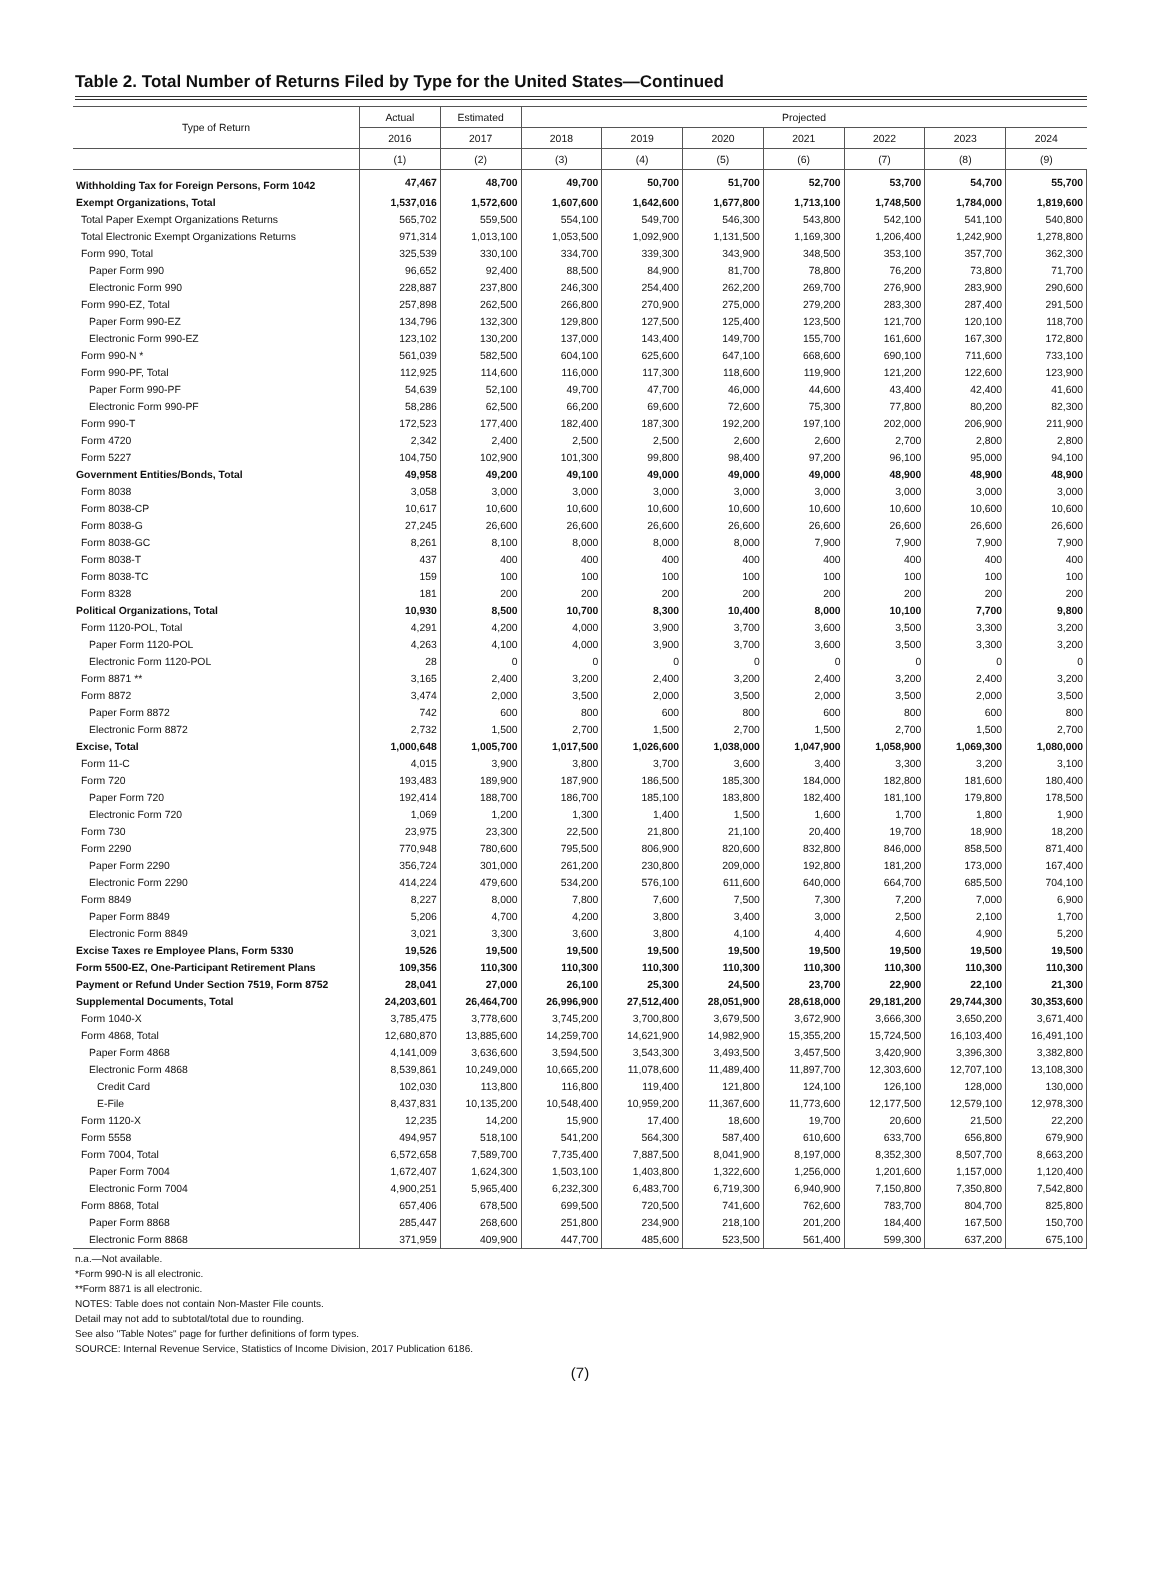Table 2. Total Number of Returns Filed by Type for the United States—Continued
| Type of Return | Actual | Estimated | Projected | | | | | | |
| --- | --- | --- | --- | --- | --- | --- | --- | --- | --- |
| | 2016 | 2017 | 2018 | 2019 | 2020 | 2021 | 2022 | 2023 | 2024 |
| | (1) | (2) | (3) | (4) | (5) | (6) | (7) | (8) | (9) |
| Withholding Tax for Foreign Persons, Form 1042 | 47,467 | 48,700 | 49,700 | 50,700 | 51,700 | 52,700 | 53,700 | 54,700 | 55,700 |
| Exempt Organizations, Total | 1,537,016 | 1,572,600 | 1,607,600 | 1,642,600 | 1,677,800 | 1,713,100 | 1,748,500 | 1,784,000 | 1,819,600 |
| Total Paper Exempt Organizations Returns | 565,702 | 559,500 | 554,100 | 549,700 | 546,300 | 543,800 | 542,100 | 541,100 | 540,800 |
| Total Electronic Exempt Organizations Returns | 971,314 | 1,013,100 | 1,053,500 | 1,092,900 | 1,131,500 | 1,169,300 | 1,206,400 | 1,242,900 | 1,278,800 |
| Form 990, Total | 325,539 | 330,100 | 334,700 | 339,300 | 343,900 | 348,500 | 353,100 | 357,700 | 362,300 |
| Paper Form 990 | 96,652 | 92,400 | 88,500 | 84,900 | 81,700 | 78,800 | 76,200 | 73,800 | 71,700 |
| Electronic Form 990 | 228,887 | 237,800 | 246,300 | 254,400 | 262,200 | 269,700 | 276,900 | 283,900 | 290,600 |
| Form 990-EZ, Total | 257,898 | 262,500 | 266,800 | 270,900 | 275,000 | 279,200 | 283,300 | 287,400 | 291,500 |
| Paper Form 990-EZ | 134,796 | 132,300 | 129,800 | 127,500 | 125,400 | 123,500 | 121,700 | 120,100 | 118,700 |
| Electronic Form 990-EZ | 123,102 | 130,200 | 137,000 | 143,400 | 149,700 | 155,700 | 161,600 | 167,300 | 172,800 |
| Form 990-N * | 561,039 | 582,500 | 604,100 | 625,600 | 647,100 | 668,600 | 690,100 | 711,600 | 733,100 |
| Form 990-PF, Total | 112,925 | 114,600 | 116,000 | 117,300 | 118,600 | 119,900 | 121,200 | 122,600 | 123,900 |
| Paper Form 990-PF | 54,639 | 52,100 | 49,700 | 47,700 | 46,000 | 44,600 | 43,400 | 42,400 | 41,600 |
| Electronic Form 990-PF | 58,286 | 62,500 | 66,200 | 69,600 | 72,600 | 75,300 | 77,800 | 80,200 | 82,300 |
| Form 990-T | 172,523 | 177,400 | 182,400 | 187,300 | 192,200 | 197,100 | 202,000 | 206,900 | 211,900 |
| Form 4720 | 2,342 | 2,400 | 2,500 | 2,500 | 2,600 | 2,600 | 2,700 | 2,800 | 2,800 |
| Form 5227 | 104,750 | 102,900 | 101,300 | 99,800 | 98,400 | 97,200 | 96,100 | 95,000 | 94,100 |
| Government Entities/Bonds, Total | 49,958 | 49,200 | 49,100 | 49,000 | 49,000 | 49,000 | 48,900 | 48,900 | 48,900 |
| Form 8038 | 3,058 | 3,000 | 3,000 | 3,000 | 3,000 | 3,000 | 3,000 | 3,000 | 3,000 |
| Form 8038-CP | 10,617 | 10,600 | 10,600 | 10,600 | 10,600 | 10,600 | 10,600 | 10,600 | 10,600 |
| Form 8038-G | 27,245 | 26,600 | 26,600 | 26,600 | 26,600 | 26,600 | 26,600 | 26,600 | 26,600 |
| Form 8038-GC | 8,261 | 8,100 | 8,000 | 8,000 | 8,000 | 7,900 | 7,900 | 7,900 | 7,900 |
| Form 8038-T | 437 | 400 | 400 | 400 | 400 | 400 | 400 | 400 | 400 |
| Form 8038-TC | 159 | 100 | 100 | 100 | 100 | 100 | 100 | 100 | 100 |
| Form 8328 | 181 | 200 | 200 | 200 | 200 | 200 | 200 | 200 | 200 |
| Political Organizations, Total | 10,930 | 8,500 | 10,700 | 8,300 | 10,400 | 8,000 | 10,100 | 7,700 | 9,800 |
| Form 1120-POL, Total | 4,291 | 4,200 | 4,000 | 3,900 | 3,700 | 3,600 | 3,500 | 3,300 | 3,200 |
| Paper Form 1120-POL | 4,263 | 4,100 | 4,000 | 3,900 | 3,700 | 3,600 | 3,500 | 3,300 | 3,200 |
| Electronic Form 1120-POL | 28 | 0 | 0 | 0 | 0 | 0 | 0 | 0 | 0 |
| Form 8871 ** | 3,165 | 2,400 | 3,200 | 2,400 | 3,200 | 2,400 | 3,200 | 2,400 | 3,200 |
| Form 8872 | 3,474 | 2,000 | 3,500 | 2,000 | 3,500 | 2,000 | 3,500 | 2,000 | 3,500 |
| Paper Form 8872 | 742 | 600 | 800 | 600 | 800 | 600 | 800 | 600 | 800 |
| Electronic Form 8872 | 2,732 | 1,500 | 2,700 | 1,500 | 2,700 | 1,500 | 2,700 | 1,500 | 2,700 |
| Excise, Total | 1,000,648 | 1,005,700 | 1,017,500 | 1,026,600 | 1,038,000 | 1,047,900 | 1,058,900 | 1,069,300 | 1,080,000 |
| Form 11-C | 4,015 | 3,900 | 3,800 | 3,700 | 3,600 | 3,400 | 3,300 | 3,200 | 3,100 |
| Form 720 | 193,483 | 189,900 | 187,900 | 186,500 | 185,300 | 184,000 | 182,800 | 181,600 | 180,400 |
| Paper Form 720 | 192,414 | 188,700 | 186,700 | 185,100 | 183,800 | 182,400 | 181,100 | 179,800 | 178,500 |
| Electronic Form 720 | 1,069 | 1,200 | 1,300 | 1,400 | 1,500 | 1,600 | 1,700 | 1,800 | 1,900 |
| Form 730 | 23,975 | 23,300 | 22,500 | 21,800 | 21,100 | 20,400 | 19,700 | 18,900 | 18,200 |
| Form 2290 | 770,948 | 780,600 | 795,500 | 806,900 | 820,600 | 832,800 | 846,000 | 858,500 | 871,400 |
| Paper Form 2290 | 356,724 | 301,000 | 261,200 | 230,800 | 209,000 | 192,800 | 181,200 | 173,000 | 167,400 |
| Electronic Form 2290 | 414,224 | 479,600 | 534,200 | 576,100 | 611,600 | 640,000 | 664,700 | 685,500 | 704,100 |
| Form 8849 | 8,227 | 8,000 | 7,800 | 7,600 | 7,500 | 7,300 | 7,200 | 7,000 | 6,900 |
| Paper Form 8849 | 5,206 | 4,700 | 4,200 | 3,800 | 3,400 | 3,000 | 2,500 | 2,100 | 1,700 |
| Electronic Form 8849 | 3,021 | 3,300 | 3,600 | 3,800 | 4,100 | 4,400 | 4,600 | 4,900 | 5,200 |
| Excise Taxes re Employee Plans, Form 5330 | 19,526 | 19,500 | 19,500 | 19,500 | 19,500 | 19,500 | 19,500 | 19,500 | 19,500 |
| Form 5500-EZ, One-Participant Retirement Plans | 109,356 | 110,300 | 110,300 | 110,300 | 110,300 | 110,300 | 110,300 | 110,300 | 110,300 |
| Payment or Refund Under Section 7519, Form 8752 | 28,041 | 27,000 | 26,100 | 25,300 | 24,500 | 23,700 | 22,900 | 22,100 | 21,300 |
| Supplemental Documents, Total | 24,203,601 | 26,464,700 | 26,996,900 | 27,512,400 | 28,051,900 | 28,618,000 | 29,181,200 | 29,744,300 | 30,353,600 |
| Form 1040-X | 3,785,475 | 3,778,600 | 3,745,200 | 3,700,800 | 3,679,500 | 3,672,900 | 3,666,300 | 3,650,200 | 3,671,400 |
| Form 4868, Total | 12,680,870 | 13,885,600 | 14,259,700 | 14,621,900 | 14,982,900 | 15,355,200 | 15,724,500 | 16,103,400 | 16,491,100 |
| Paper Form 4868 | 4,141,009 | 3,636,600 | 3,594,500 | 3,543,300 | 3,493,500 | 3,457,500 | 3,420,900 | 3,396,300 | 3,382,800 |
| Electronic Form 4868 | 8,539,861 | 10,249,000 | 10,665,200 | 11,078,600 | 11,489,400 | 11,897,700 | 12,303,600 | 12,707,100 | 13,108,300 |
| Credit Card | 102,030 | 113,800 | 116,800 | 119,400 | 121,800 | 124,100 | 126,100 | 128,000 | 130,000 |
| E-File | 8,437,831 | 10,135,200 | 10,548,400 | 10,959,200 | 11,367,600 | 11,773,600 | 12,177,500 | 12,579,100 | 12,978,300 |
| Form 1120-X | 12,235 | 14,200 | 15,900 | 17,400 | 18,600 | 19,700 | 20,600 | 21,500 | 22,200 |
| Form 5558 | 494,957 | 518,100 | 541,200 | 564,300 | 587,400 | 610,600 | 633,700 | 656,800 | 679,900 |
| Form 7004, Total | 6,572,658 | 7,589,700 | 7,735,400 | 7,887,500 | 8,041,900 | 8,197,000 | 8,352,300 | 8,507,700 | 8,663,200 |
| Paper Form 7004 | 1,672,407 | 1,624,300 | 1,503,100 | 1,403,800 | 1,322,600 | 1,256,000 | 1,201,600 | 1,157,000 | 1,120,400 |
| Electronic Form 7004 | 4,900,251 | 5,965,400 | 6,232,300 | 6,483,700 | 6,719,300 | 6,940,900 | 7,150,800 | 7,350,800 | 7,542,800 |
| Form 8868, Total | 657,406 | 678,500 | 699,500 | 720,500 | 741,600 | 762,600 | 783,700 | 804,700 | 825,800 |
| Paper Form 8868 | 285,447 | 268,600 | 251,800 | 234,900 | 218,100 | 201,200 | 184,400 | 167,500 | 150,700 |
| Electronic Form 8868 | 371,959 | 409,900 | 447,700 | 485,600 | 523,500 | 561,400 | 599,300 | 637,200 | 675,100 |
n.a.—Not available.
*Form 990-N is all electronic.
**Form 8871 is all electronic.
NOTES: Table does not contain Non-Master File counts.
Detail may not add to subtotal/total due to rounding.
See also "Table Notes" page for further definitions of form types.
SOURCE: Internal Revenue Service, Statistics of Income Division, 2017 Publication 6186.
(7)